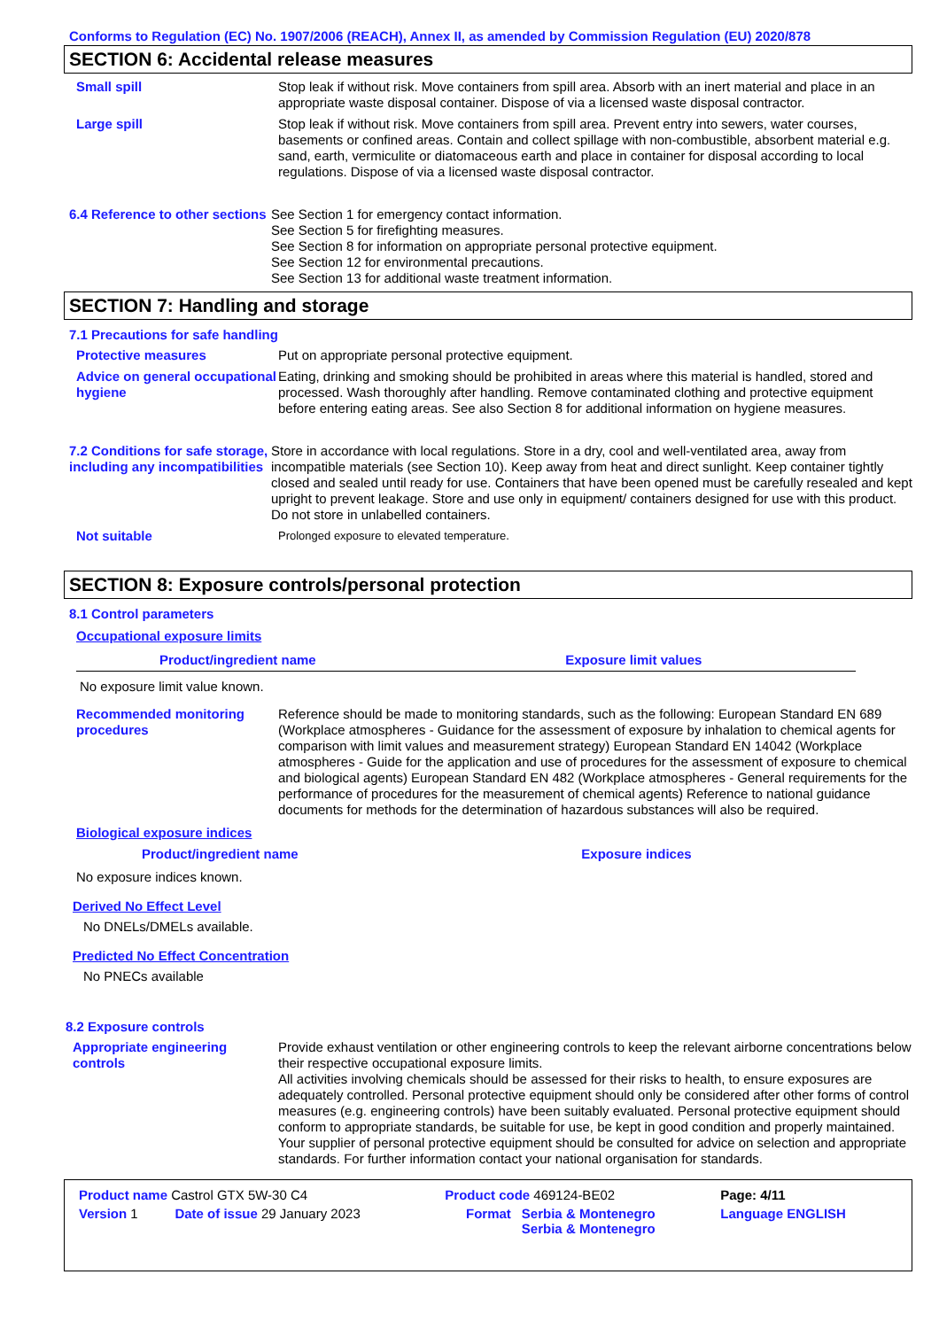Conforms to Regulation (EC) No. 1907/2006 (REACH), Annex II, as amended by Commission Regulation (EU) 2020/878
SECTION 6: Accidental release measures
Small spill Stop leak if without risk. Move containers from spill area. Absorb with an inert material and place in an appropriate waste disposal container. Dispose of via a licensed waste disposal contractor.
Large spill Stop leak if without risk. Move containers from spill area. Prevent entry into sewers, water courses, basements or confined areas. Contain and collect spillage with non-combustible, absorbent material e.g. sand, earth, vermiculite or diatomaceous earth and place in container for disposal according to local regulations. Dispose of via a licensed waste disposal contractor.
6.4 Reference to other sections
See Section 1 for emergency contact information.
See Section 5 for firefighting measures.
See Section 8 for information on appropriate personal protective equipment.
See Section 12 for environmental precautions.
See Section 13 for additional waste treatment information.
SECTION 7: Handling and storage
7.1 Precautions for safe handling
Protective measures Put on appropriate personal protective equipment.
Advice on general occupational hygiene
Eating, drinking and smoking should be prohibited in areas where this material is handled, stored and processed. Wash thoroughly after handling. Remove contaminated clothing and protective equipment before entering eating areas. See also Section 8 for additional information on hygiene measures.
7.2 Conditions for safe storage, including any incompatibilities
Store in accordance with local regulations. Store in a dry, cool and well-ventilated area, away from incompatible materials (see Section 10). Keep away from heat and direct sunlight. Keep container tightly closed and sealed until ready for use. Containers that have been opened must be carefully resealed and kept upright to prevent leakage. Store and use only in equipment/ containers designed for use with this product. Do not store in unlabelled containers.
Not suitable
Prolonged exposure to elevated temperature.
SECTION 8: Exposure controls/personal protection
8.1 Control parameters
Occupational exposure limits
| Product/ingredient name | Exposure limit values |
| --- | --- |
| No exposure limit value known. | |
Recommended monitoring procedures
Reference should be made to monitoring standards, such as the following: European Standard EN 689 (Workplace atmospheres - Guidance for the assessment of exposure by inhalation to chemical agents for comparison with limit values and measurement strategy) European Standard EN 14042 (Workplace atmospheres - Guide for the application and use of procedures for the assessment of exposure to chemical and biological agents) European Standard EN 482 (Workplace atmospheres - General requirements for the performance of procedures for the measurement of chemical agents) Reference to national guidance documents for methods for the determination of hazardous substances will also be required.
Biological exposure indices
| Product/ingredient name | Exposure indices |
| --- | --- |
| No exposure indices known. | |
Derived No Effect Level
No DNELs/DMELs available.
Predicted No Effect Concentration
No PNECs available
8.2 Exposure controls
Appropriate engineering controls
Provide exhaust ventilation or other engineering controls to keep the relevant airborne concentrations below their respective occupational exposure limits.
All activities involving chemicals should be assessed for their risks to health, to ensure exposures are adequately controlled. Personal protective equipment should only be considered after other forms of control measures (e.g. engineering controls) have been suitably evaluated. Personal protective equipment should conform to appropriate standards, be suitable for use, be kept in good condition and properly maintained.
Your supplier of personal protective equipment should be consulted for advice on selection and appropriate standards. For further information contact your national organisation for standards.
| Product name Castrol GTX 5W-30 C4 | | Product code 469124-BE02 | | Page: 4/11 |
| Version 1 | Date of issue 29 January 2023 | Format | Serbia & Montenegro Serbia & Montenegro | Language ENGLISH |